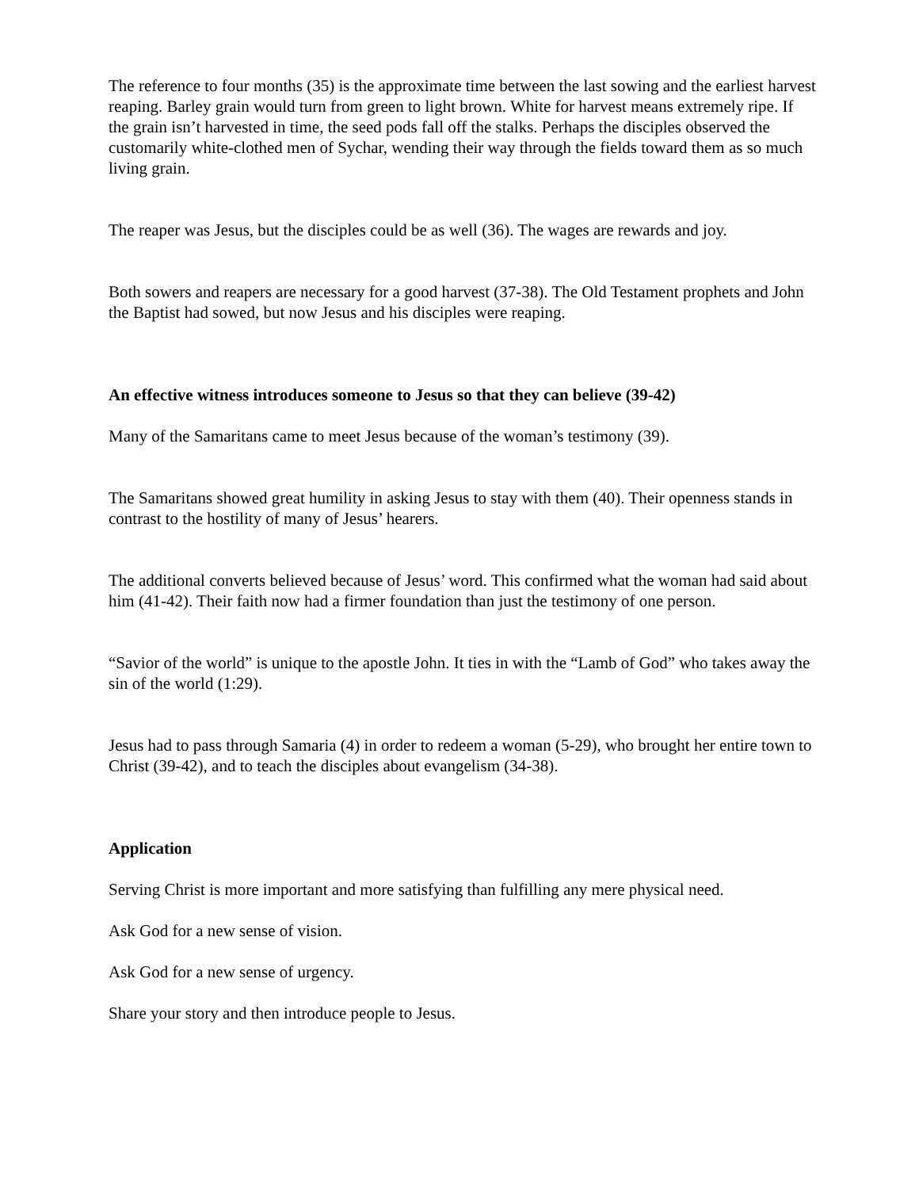The reference to four months (35) is the approximate time between the last sowing and the earliest harvest reaping. Barley grain would turn from green to light brown. White for harvest means extremely ripe. If the grain isn’t harvested in time, the seed pods fall off the stalks. Perhaps the disciples observed the customarily white-clothed men of Sychar, wending their way through the fields toward them as so much living grain.
The reaper was Jesus, but the disciples could be as well (36). The wages are rewards and joy.
Both sowers and reapers are necessary for a good harvest (37-38). The Old Testament prophets and John the Baptist had sowed, but now Jesus and his disciples were reaping.
An effective witness introduces someone to Jesus so that they can believe (39-42)
Many of the Samaritans came to meet Jesus because of the woman’s testimony (39).
The Samaritans showed great humility in asking Jesus to stay with them (40). Their openness stands in contrast to the hostility of many of Jesus’ hearers.
The additional converts believed because of Jesus’ word. This confirmed what the woman had said about him (41-42). Their faith now had a firmer foundation than just the testimony of one person.
“Savior of the world” is unique to the apostle John. It ties in with the “Lamb of God” who takes away the sin of the world (1:29).
Jesus had to pass through Samaria (4) in order to redeem a woman (5-29), who brought her entire town to Christ (39-42), and to teach the disciples about evangelism (34-38).
Application
Serving Christ is more important and more satisfying than fulfilling any mere physical need.
Ask God for a new sense of vision.
Ask God for a new sense of urgency.
Share your story and then introduce people to Jesus.